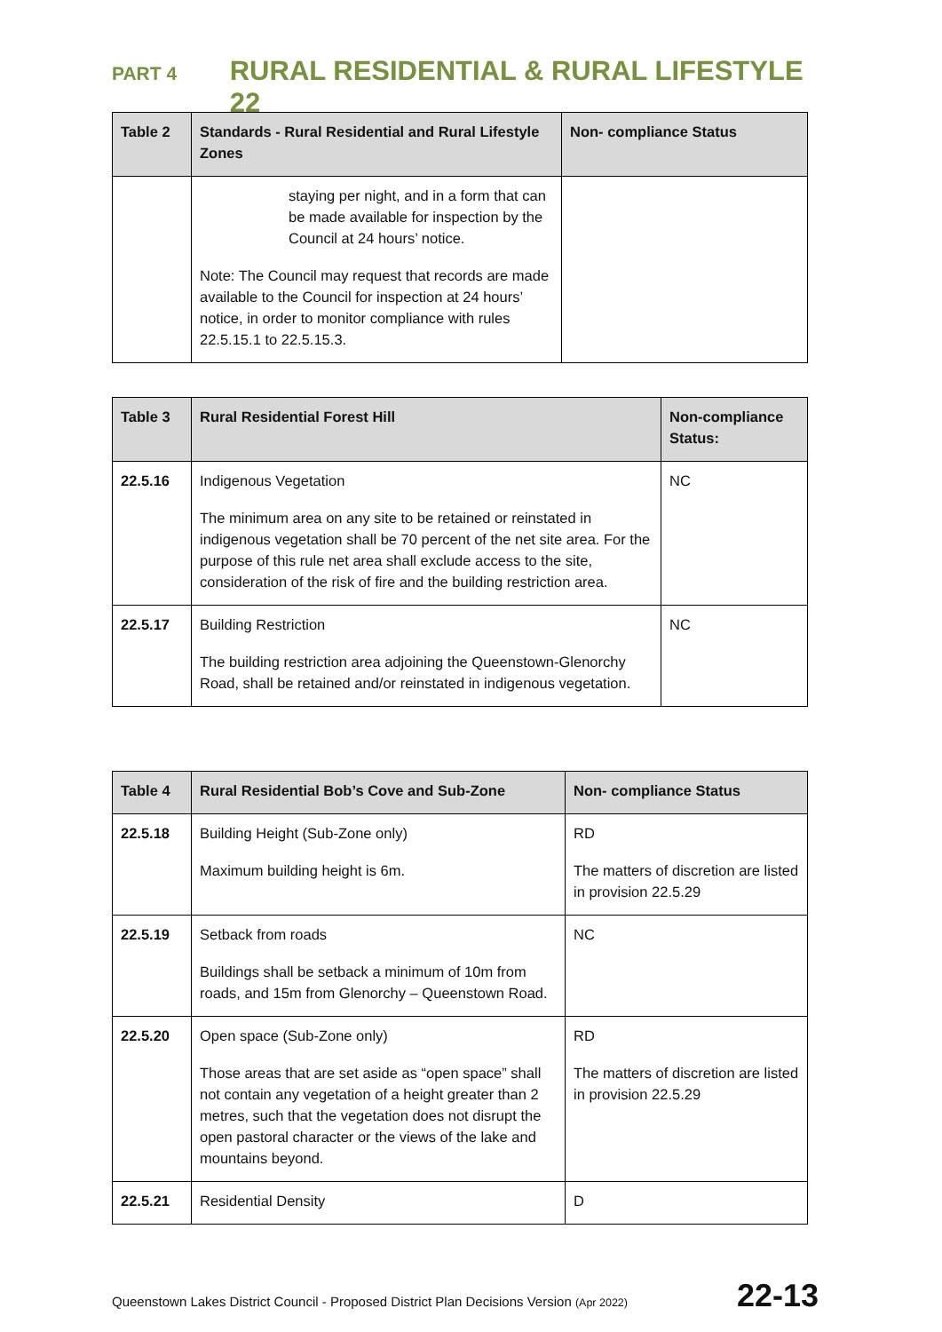PART 4 RURAL RESIDENTIAL & RURAL LIFESTYLE 22
| Table 2 | Standards - Rural Residential and Rural Lifestyle Zones | Non- compliance Status |
| --- | --- | --- |
| | staying per night, and in a form that can be made available for inspection by the Council at 24 hours’ notice. Note: The Council may request that records are made available to the Council for inspection at 24 hours’ notice, in order to monitor compliance with rules 22.5.15.1 to 22.5.15.3. | |
| Table 3 | Rural Residential Forest Hill | Non-compliance Status: |
| --- | --- | --- |
| 22.5.16 | Indigenous Vegetation The minimum area on any site to be retained or reinstated in indigenous vegetation shall be 70 percent of the net site area. For the purpose of this rule net area shall exclude access to the site, consideration of the risk of fire and the building restriction area. | NC |
| 22.5.17 | Building Restriction The building restriction area adjoining the Queenstown-Glenorchy Road, shall be retained and/or reinstated in indigenous vegetation. | NC |
| Table 4 | Rural Residential Bob’s Cove and Sub-Zone | Non- compliance Status |
| --- | --- | --- |
| 22.5.18 | Building Height (Sub-Zone only) Maximum building height is 6m. | RD The matters of discretion are listed in provision 22.5.29 |
| 22.5.19 | Setback from roads Buildings shall be setback a minimum of 10m from roads, and 15m from Glenorchy – Queenstown Road. | NC |
| 22.5.20 | Open space (Sub-Zone only) Those areas that are set aside as “open space” shall not contain any vegetation of a height greater than 2 metres, such that the vegetation does not disrupt the open pastoral character or the views of the lake and mountains beyond. | RD The matters of discretion are listed in provision 22.5.29 |
| 22.5.21 | Residential Density | D |
Queenstown Lakes District Council - Proposed District Plan Decisions Version (Apr 2022) 22-13